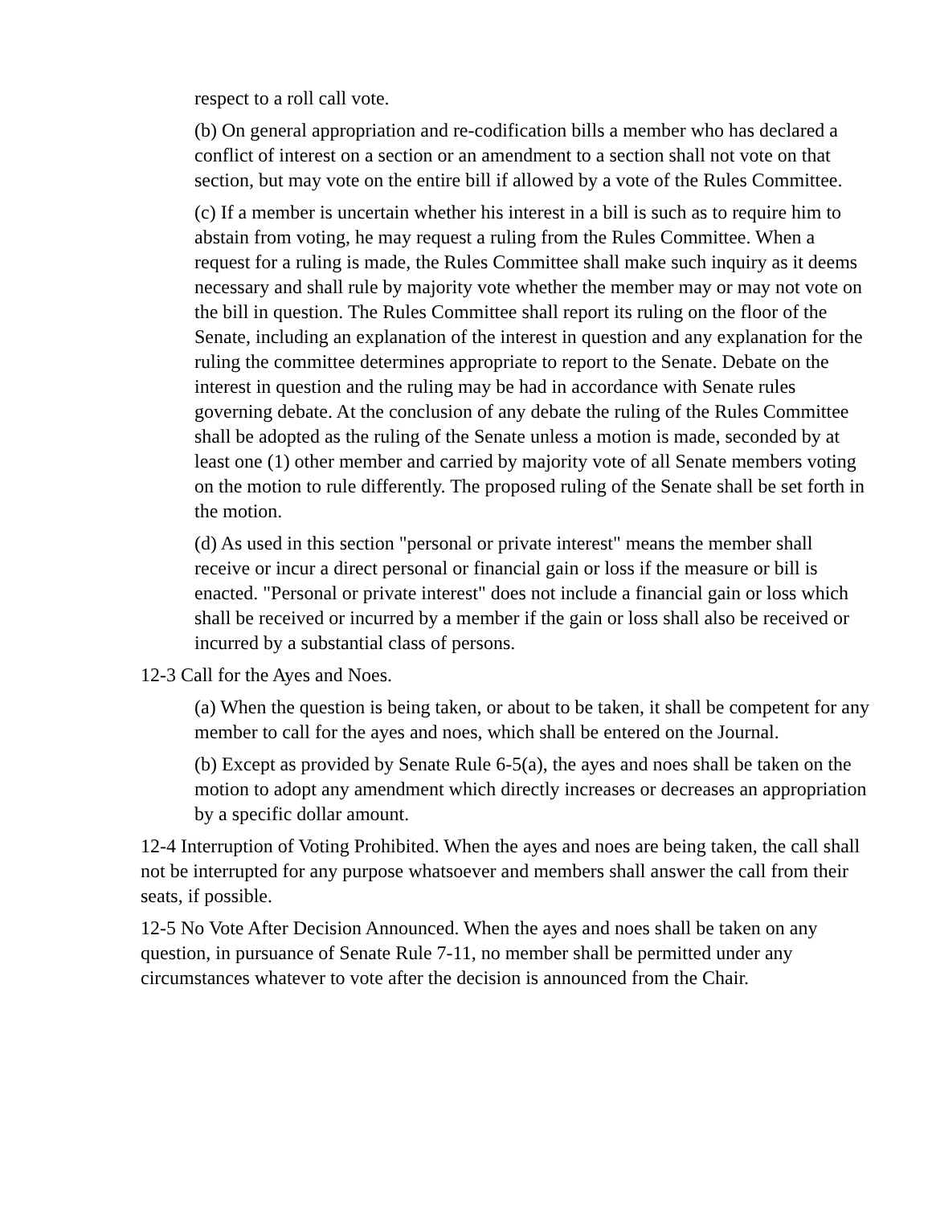respect to a roll call vote.
(b) On general appropriation and re-codification bills a member who has declared a conflict of interest on a section or an amendment to a section shall not vote on that section, but may vote on the entire bill if allowed by a vote of the Rules Committee.
(c) If a member is uncertain whether his interest in a bill is such as to require him to abstain from voting, he may request a ruling from the Rules Committee. When a request for a ruling is made, the Rules Committee shall make such inquiry as it deems necessary and shall rule by majority vote whether the member may or may not vote on the bill in question. The Rules Committee shall report its ruling on the floor of the Senate, including an explanation of the interest in question and any explanation for the ruling the committee determines appropriate to report to the Senate. Debate on the interest in question and the ruling may be had in accordance with Senate rules governing debate. At the conclusion of any debate the ruling of the Rules Committee shall be adopted as the ruling of the Senate unless a motion is made, seconded by at least one (1) other member and carried by majority vote of all Senate members voting on the motion to rule differently. The proposed ruling of the Senate shall be set forth in the motion.
(d) As used in this section "personal or private interest" means the member shall receive or incur a direct personal or financial gain or loss if the measure or bill is enacted. "Personal or private interest" does not include a financial gain or loss which shall be received or incurred by a member if the gain or loss shall also be received or incurred by a substantial class of persons.
12-3 Call for the Ayes and Noes.
(a) When the question is being taken, or about to be taken, it shall be competent for any member to call for the ayes and noes, which shall be entered on the Journal.
(b) Except as provided by Senate Rule 6-5(a), the ayes and noes shall be taken on the motion to adopt any amendment which directly increases or decreases an appropriation by a specific dollar amount.
12-4 Interruption of Voting Prohibited. When the ayes and noes are being taken, the call shall not be interrupted for any purpose whatsoever and members shall answer the call from their seats, if possible.
12-5 No Vote After Decision Announced. When the ayes and noes shall be taken on any question, in pursuance of Senate Rule 7-11, no member shall be permitted under any circumstances whatever to vote after the decision is announced from the Chair.